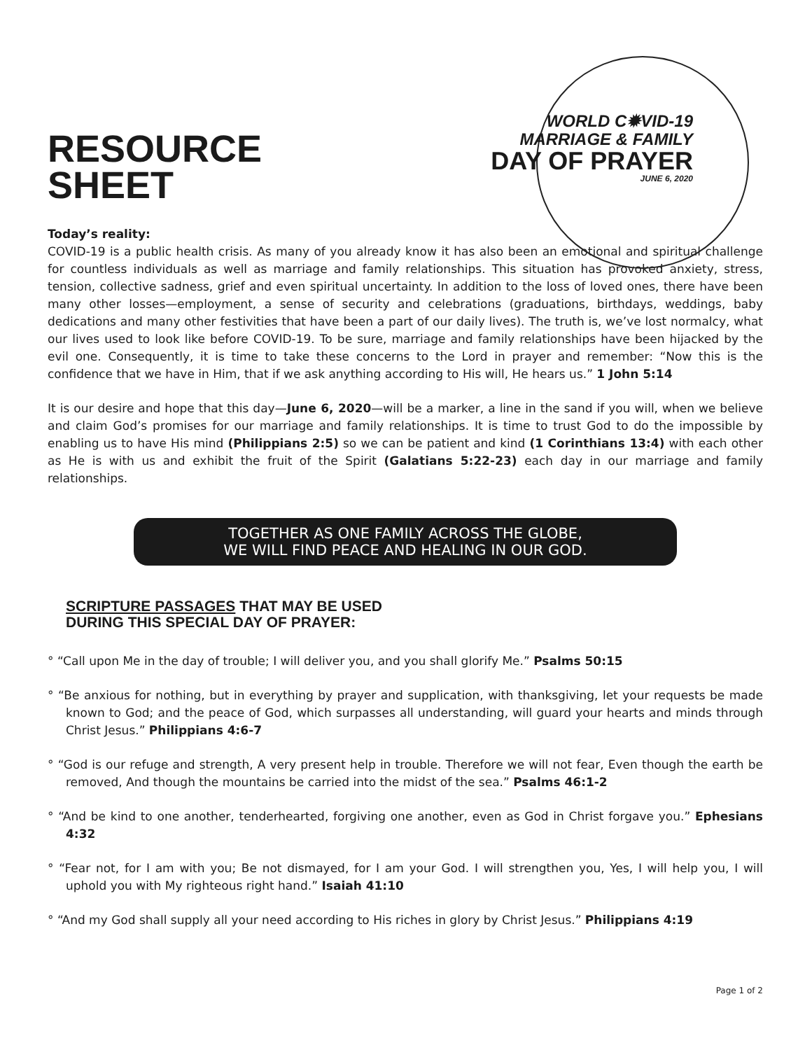RESOURCE
SHEET
WORLD C✹VID-19
MARRIAGE & FAMILY
DAY OF PRAYER
JUNE 6, 2020
Today’s reality:
COVID-19 is a public health crisis. As many of you already know it has also been an emotional and spiritual challenge for countless individuals as well as marriage and family relationships. This situation has provoked anxiety, stress, tension, collective sadness, grief and even spiritual uncertainty. In addition to the loss of loved ones, there have been many other losses—employment, a sense of security and celebrations (graduations, birthdays, weddings, baby dedications and many other festivities that have been a part of our daily lives). The truth is, we’ve lost normalcy, what our lives used to look like before COVID-19. To be sure, marriage and family relationships have been hijacked by the evil one. Consequently, it is time to take these concerns to the Lord in prayer and remember: “Now this is the confidence that we have in Him, that if we ask anything according to His will, He hears us.” 1 John 5:14
It is our desire and hope that this day—June 6, 2020—will be a marker, a line in the sand if you will, when we believe and claim God’s promises for our marriage and family relationships. It is time to trust God to do the impossible by enabling us to have His mind (Philippians 2:5) so we can be patient and kind (1 Corinthians 13:4) with each other as He is with us and exhibit the fruit of the Spirit (Galatians 5:22-23) each day in our marriage and family relationships.
TOGETHER AS ONE FAMILY ACROSS THE GLOBE,
WE WILL FIND PEACE AND HEALING IN OUR GOD.
SCRIPTURE PASSAGES THAT MAY BE USED
DURING THIS SPECIAL DAY OF PRAYER:
° “Call upon Me in the day of trouble; I will deliver you, and you shall glorify Me.” Psalms 50:15
° “Be anxious for nothing, but in everything by prayer and supplication, with thanksgiving, let your requests be made known to God; and the peace of God, which surpasses all understanding, will guard your hearts and minds through Christ Jesus.” Philippians 4:6-7
° “God is our refuge and strength, A very present help in trouble. Therefore we will not fear, Even though the earth be removed, And though the mountains be carried into the midst of the sea.” Psalms 46:1-2
° “And be kind to one another, tenderhearted, forgiving one another, even as God in Christ forgave you.” Ephesians 4:32
° “Fear not, for I am with you; Be not dismayed, for I am your God. I will strengthen you, Yes, I will help you, I will uphold you with My righteous right hand.” Isaiah 41:10
° “And my God shall supply all your need according to His riches in glory by Christ Jesus.” Philippians 4:19
Page 1 of 2